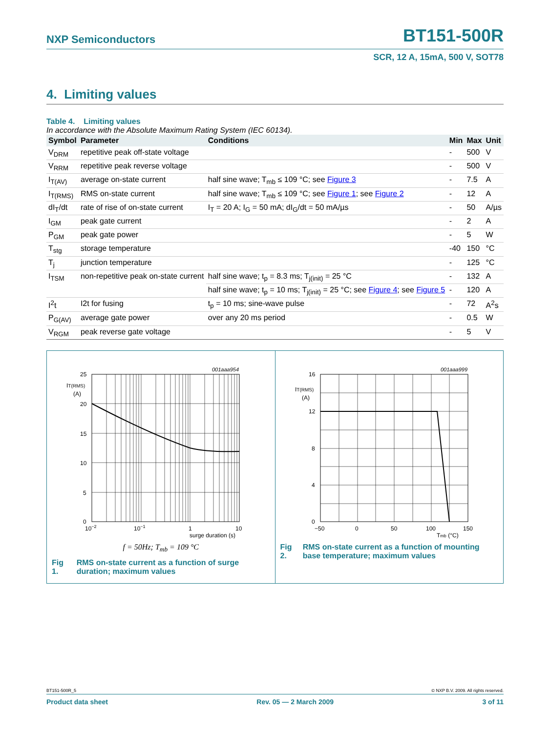NXP Semiconductors BT151-500R
SCR, 12 A, 15mA, 500 V, SOT78
4. Limiting values
Table 4. Limiting values
In accordance with the Absolute Maximum Rating System (IEC 60134).
| Symbol | Parameter | Conditions | Min | Max | Unit |
| --- | --- | --- | --- | --- | --- |
| V<sub>DRM</sub> | repetitive peak off-state voltage | | - | 500 | V |
| V<sub>RRM</sub> | repetitive peak reverse voltage | | - | 500 | V |
| I<sub>T(AV)</sub> | average on-state current | half sine wave; T<sub>mb</sub> ≤ 109 °C; see Figure 3 | - | 7.5 | A |
| I<sub>T(RMS)</sub> | RMS on-state current | half sine wave; T<sub>mb</sub> ≤ 109 °C; see Figure 1 ; see Figure 2 | - | 12 | A |
| dI<sub>T</sub>/dt | rate of rise of on-state current | I<sub>T</sub> = 20 A; I<sub>G</sub> = 50 mA; dI<sub>G</sub>/dt = 50 mA/µs | - | 50 | A/µs |
| I<sub>GM</sub> | peak gate current | | - | 2 | A |
| P<sub>GM</sub> | peak gate power | | - | 5 | W |
| T<sub>stg</sub> | storage temperature | | -40 | 150 | °C |
| T<sub>j</sub> | junction temperature | | - | 125 | °C |
| I<sub>TSM</sub> | non-repetitive peak on-state current | half sine wave; t<sub>p</sub> = 8.3 ms; T<sub>j(init)</sub> = 25 °C | - | 132 | A |
| | | half sine wave; t<sub>p</sub> = 10 ms; T<sub>j(init)</sub> = 25 °C; see Figure 4 ; see Figure 5 | - | 120 | A |
| I<sup>2</sup>t | I2t for fusing | t<sub>p</sub> = 10 ms; sine-wave pulse | - | 72 | A<sup>2</sup>s |
| P<sub>G(AV)</sub> | average gate power | over any 20 ms period | - | 0.5 | W |
| V<sub>RGM</sub> | peak reverse gate voltage | | - | 5 | V |
001aaa954
IT(RMS)
(A)
25
20
15
10
5
0
10−2
10−1
1
10
surge duration (s)
f = 50Hz; T<sub>mb</sub> = 109 °C
Fig 1. RMS on-state current as a function of surge duration; maximum values
001aaa999
IT(RMS)
(A)
16
12
8
4
0
−50
0
50
100
150
Tmb (°C)
Fig 2. RMS on-state current as a function of mounting base temperature; maximum values
BT151-500R_5 © NXP B.V. 2009. All rights reserved.
Product data sheet Rev. 05 — 2 March 2009 3 of 11